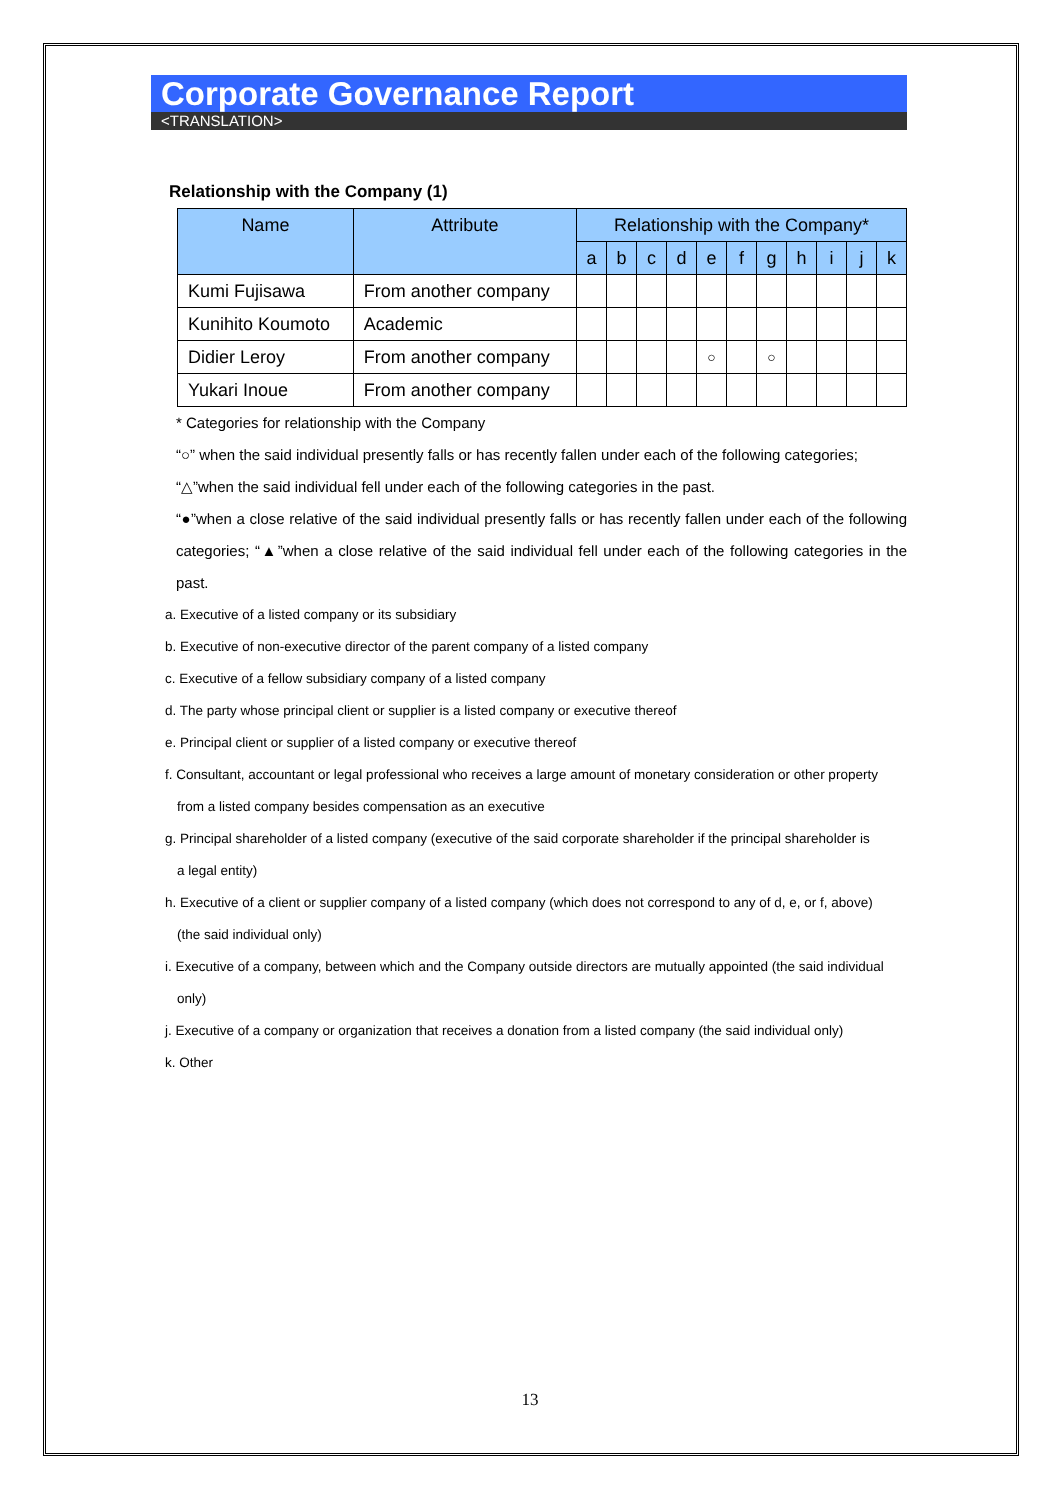Corporate Governance Report
<TRANSLATION>
Relationship with the Company (1)
| Name | Attribute | Relationship with the Company* | | | | | | | | | | |
| --- | --- | --- | --- | --- | --- | --- | --- | --- | --- | --- | --- | --- |
| | | a | b | c | d | e | f | g | h | i | j | k |
| Kumi Fujisawa | From another company | | | | | | | | | | | |
| Kunihito Koumoto | Academic | | | | | | | | | | | |
| Didier Leroy | From another company | | | | | ○ | | ○ | | | | |
| Yukari Inoue | From another company | | | | | | | | | | | |
* Categories for relationship with the Company
“○” when the said individual presently falls or has recently fallen under each of the following categories;
“△”when the said individual fell under each of the following categories in the past.
“●”when a close relative of the said individual presently falls or has recently fallen under each of the following categories; “▲”when a close relative of the said individual fell under each of the following categories in the past.
a. Executive of a listed company or its subsidiary
b. Executive of non-executive director of the parent company of a listed company
c. Executive of a fellow subsidiary company of a listed company
d. The party whose principal client or supplier is a listed company or executive thereof
e. Principal client or supplier of a listed company or executive thereof
f. Consultant, accountant or legal professional who receives a large amount of monetary consideration or other property
from a listed company besides compensation as an executive
g. Principal shareholder of a listed company (executive of the said corporate shareholder if the principal shareholder is
a legal entity)
h. Executive of a client or supplier company of a listed company (which does not correspond to any of d, e, or f, above)
(the said individual only)
i. Executive of a company, between which and the Company outside directors are mutually appointed (the said individual
only)
j. Executive of a company or organization that receives a donation from a listed company (the said individual only)
k. Other
13